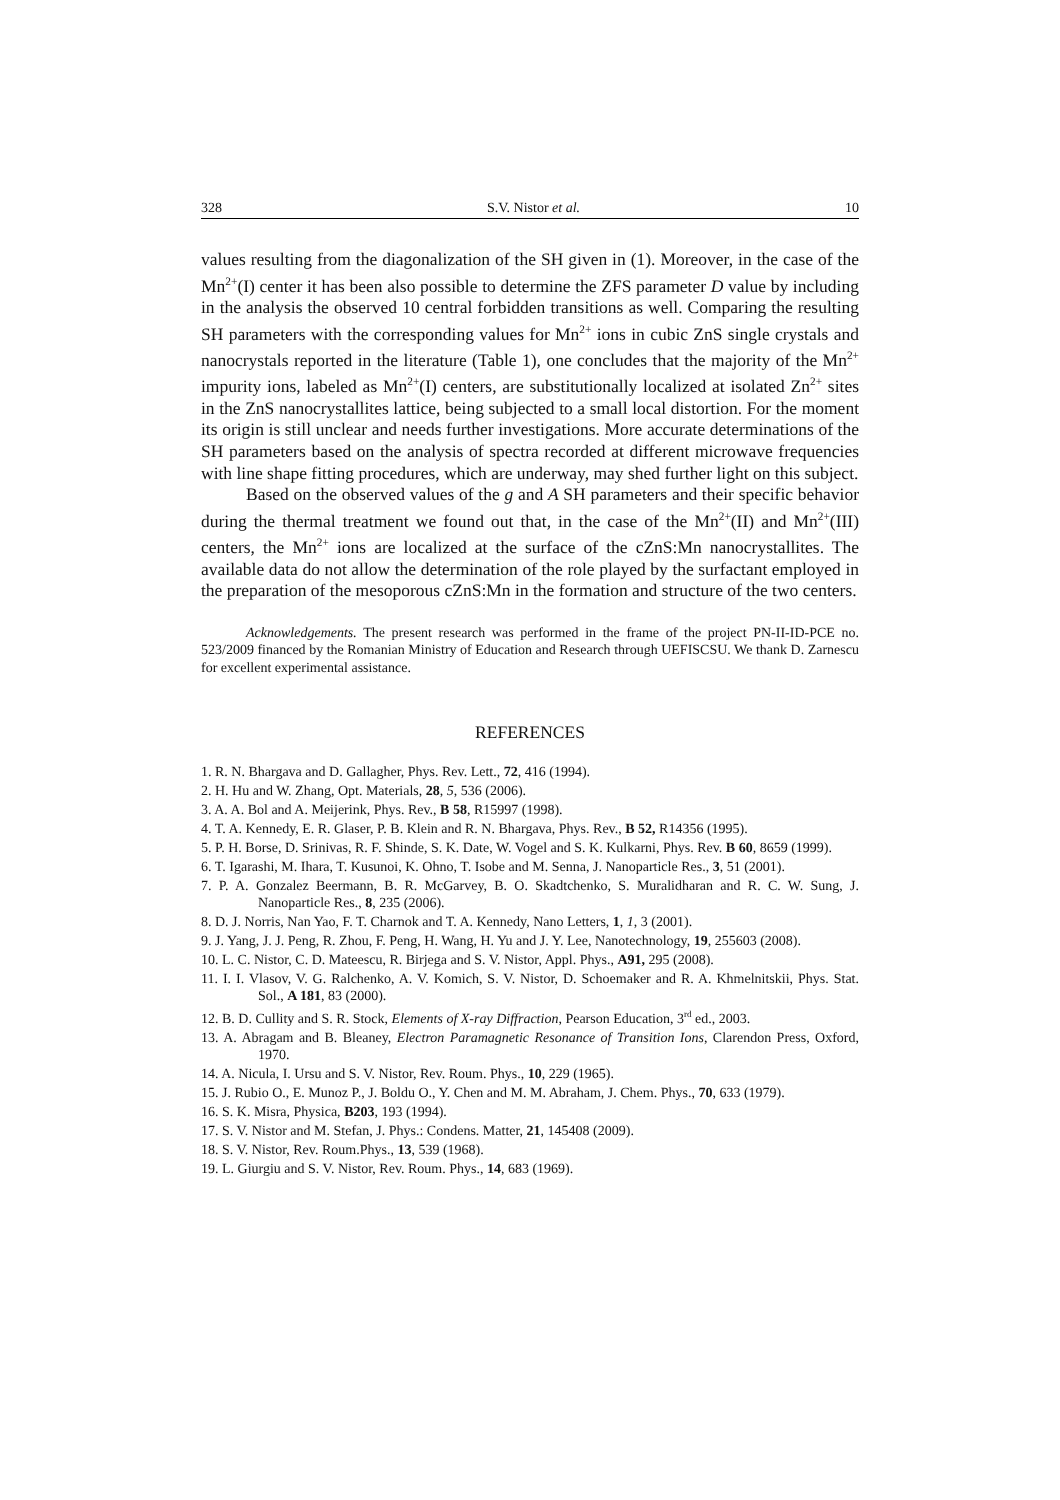328 S.V. Nistor et al. 10
values resulting from the diagonalization of the SH given in (1). Moreover, in the case of the Mn<sup>2+</sup>(I) center it has been also possible to determine the ZFS parameter D value by including in the analysis the observed 10 central forbidden transitions as well. Comparing the resulting SH parameters with the corresponding values for Mn<sup>2+</sup> ions in cubic ZnS single crystals and nanocrystals reported in the literature (Table 1), one concludes that the majority of the Mn<sup>2+</sup> impurity ions, labeled as Mn<sup>2+</sup>(I) centers, are substitutionally localized at isolated Zn<sup>2+</sup> sites in the ZnS nanocrystallites lattice, being subjected to a small local distortion. For the moment its origin is still unclear and needs further investigations. More accurate determinations of the SH parameters based on the analysis of spectra recorded at different microwave frequencies with line shape fitting procedures, which are underway, may shed further light on this subject.
Based on the observed values of the g and A SH parameters and their specific behavior during the thermal treatment we found out that, in the case of the Mn<sup>2+</sup>(II) and Mn<sup>2+</sup>(III) centers, the Mn<sup>2+</sup> ions are localized at the surface of the cZnS:Mn nanocrystallites. The available data do not allow the determination of the role played by the surfactant employed in the preparation of the mesoporous cZnS:Mn in the formation and structure of the two centers.
Acknowledgements. The present research was performed in the frame of the project PN-II-ID-PCE no. 523/2009 financed by the Romanian Ministry of Education and Research through UEFISCSU. We thank D. Zarnescu for excellent experimental assistance.
REFERENCES
1. R. N. Bhargava and D. Gallagher, Phys. Rev. Lett., 72, 416 (1994).
2. H. Hu and W. Zhang, Opt. Materials, 28, 5, 536 (2006).
3. A. A. Bol and A. Meijerink, Phys. Rev., B 58, R15997 (1998).
4. T. A. Kennedy, E. R. Glaser, P. B. Klein and R. N. Bhargava, Phys. Rev., B 52, R14356 (1995).
5. P. H. Borse, D. Srinivas, R. F. Shinde, S. K. Date, W. Vogel and S. K. Kulkarni, Phys. Rev. B 60, 8659 (1999).
6. T. Igarashi, M. Ihara, T. Kusunoi, K. Ohno, T. Isobe and M. Senna, J. Nanoparticle Res., 3, 51 (2001).
7. P. A. Gonzalez Beermann, B. R. McGarvey, B. O. Skadtchenko, S. Muralidharan and R. C. W. Sung, J. Nanoparticle Res., 8, 235 (2006).
8. D. J. Norris, Nan Yao, F. T. Charnok and T. A. Kennedy, Nano Letters, 1, 1, 3 (2001).
9. J. Yang, J. J. Peng, R. Zhou, F. Peng, H. Wang, H. Yu and J. Y. Lee, Nanotechnology, 19, 255603 (2008).
10. L. C. Nistor, C. D. Mateescu, R. Birjega and S. V. Nistor, Appl. Phys., A91, 295 (2008).
11. I. I. Vlasov, V. G. Ralchenko, A. V. Komich, S. V. Nistor, D. Schoemaker and R. A. Khmelnitskii, Phys. Stat. Sol., A 181, 83 (2000).
12. B. D. Cullity and S. R. Stock, Elements of X-ray Diffraction, Pearson Education, 3<sup>rd</sup> ed., 2003.
13. A. Abragam and B. Bleaney, Electron Paramagnetic Resonance of Transition Ions, Clarendon Press, Oxford, 1970.
14. A. Nicula, I. Ursu and S. V. Nistor, Rev. Roum. Phys., 10, 229 (1965).
15. J. Rubio O., E. Munoz P., J. Boldu O., Y. Chen and M. M. Abraham, J. Chem. Phys., 70, 633 (1979).
16. S. K. Misra, Physica, B203, 193 (1994).
17. S. V. Nistor and M. Stefan, J. Phys.: Condens. Matter, 21, 145408 (2009).
18. S. V. Nistor, Rev. Roum.Phys., 13, 539 (1968).
19. L. Giurgiu and S. V. Nistor, Rev. Roum. Phys., 14, 683 (1969).